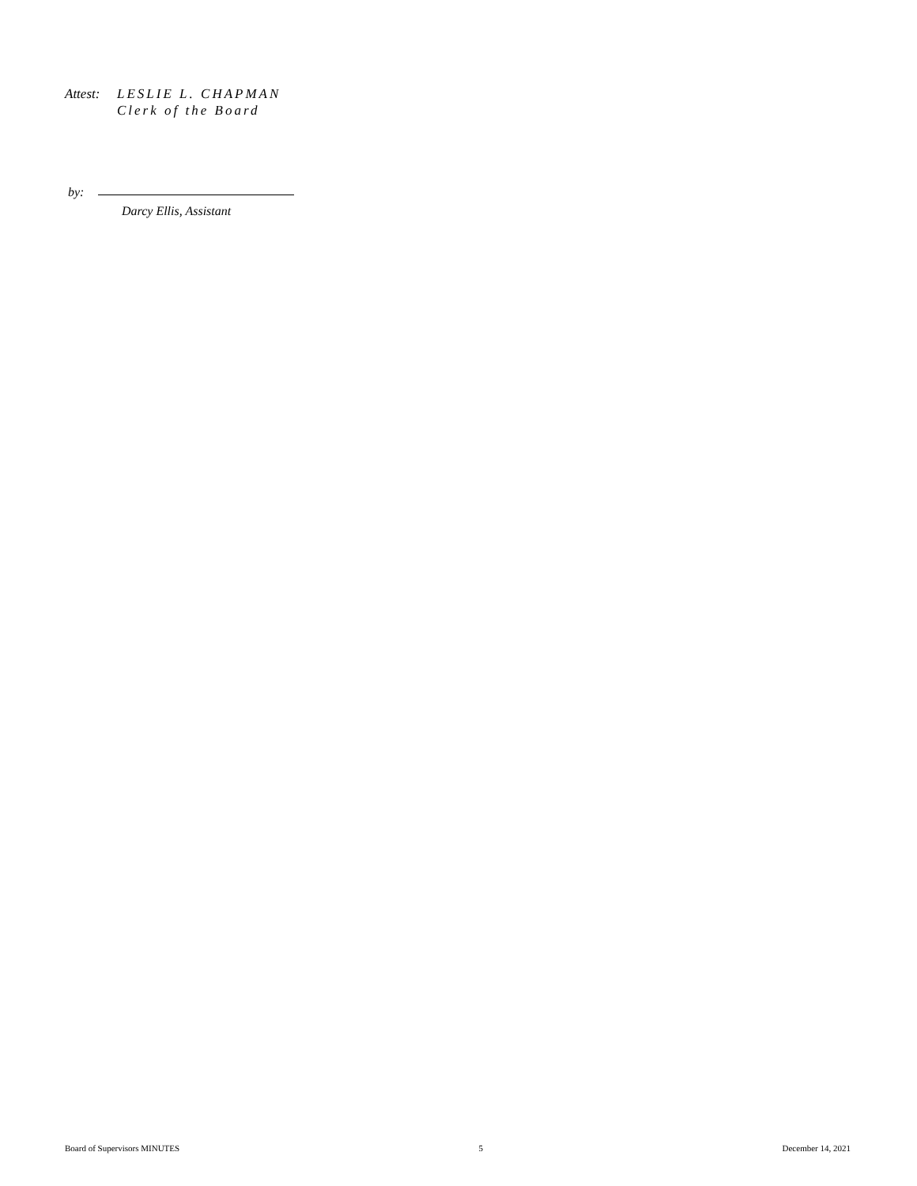Attest: LESLIE L. CHAPMAN
Clerk of the Board
by:
Darcy Ellis, Assistant
Board of Supervisors MINUTES 5 December 14, 2021